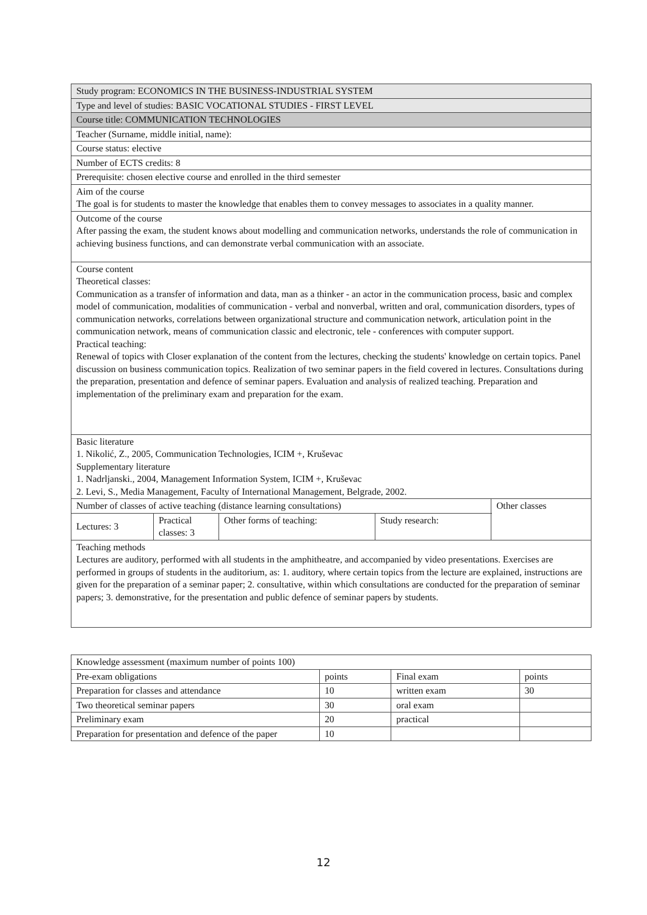| Study program: ECONOMICS IN THE BUSINESS-INDUSTRIAL SYSTEM | | | | |
| Type and level of studies: BASIC VOCATIONAL STUDIES - FIRST LEVEL | | | | |
| Course title: COMMUNICATION TECHNOLOGIES | | | | |
| Teacher (Surname, middle initial, name): | | | | |
| Course status: elective | | | | |
| Number of ECTS credits: 8 | | | | |
| Prerequisite: chosen elective course and enrolled in the third semester | | | | |
| Aim of the course The goal is for students to master the knowledge that enables them to convey messages to associates in a quality manner. | | | | |
| Outcome of the course After passing the exam, the student knows about modelling and communication networks, understands the role of communication in achieving business functions, and can demonstrate verbal communication with an associate. | | | | |
| Course content Theoretical classes: Communication as a transfer of information and data, man as a thinker - an actor in the communication process, basic and complex model of communication, modalities of communication - verbal and nonverbal, written and oral, communication disorders, types of communication networks, correlations between organizational structure and communication network, articulation point in the communication network, means of communication classic and electronic, tele - conferences with computer support. Practical teaching: Renewal of topics with Closer explanation of the content from the lectures, checking the students' knowledge on certain topics. Panel discussion on business communication topics. Realization of two seminar papers in the field covered in lectures. Consultations during the preparation, presentation and defence of seminar papers. Evaluation and analysis of realized teaching. Preparation and implementation of the preliminary exam and preparation for the exam. | | | | |
| Basic literature 1. Nikolić, Z., 2005, Communication Technologies, ICIM +, Kruševac Supplementary literature 1. Nadrljanski., 2004, Management Information System, ICIM +, Kruševac 2. Levi, S., Media Management, Faculty of International Management, Belgrade, 2002. | | | | |
| Number of classes of active teaching (distance learning consultations) | | | | Other classes |
| Lectures: 3 | Practical classes: 3 | Other forms of teaching: | Study research: | |
| Teaching methods Lectures are auditory, performed with all students in the amphitheatre, and accompanied by video presentations. Exercises are performed in groups of students in the auditorium, as: 1. auditory, where certain topics from the lecture are explained, instructions are given for the preparation of a seminar paper; 2. consultative, within which consultations are conducted for the preparation of seminar papers; 3. demonstrative, for the presentation and public defence of seminar papers by students. | | | | |
| Knowledge assessment (maximum number of points 100) | | | |
| Pre-exam obligations | points | Final exam | points |
| Preparation for classes and attendance | 10 | written exam | 30 |
| Two theoretical seminar papers | 30 | oral exam | |
| Preliminary exam | 20 | practical | |
| Preparation for presentation and defence of the paper | 10 | | |
12